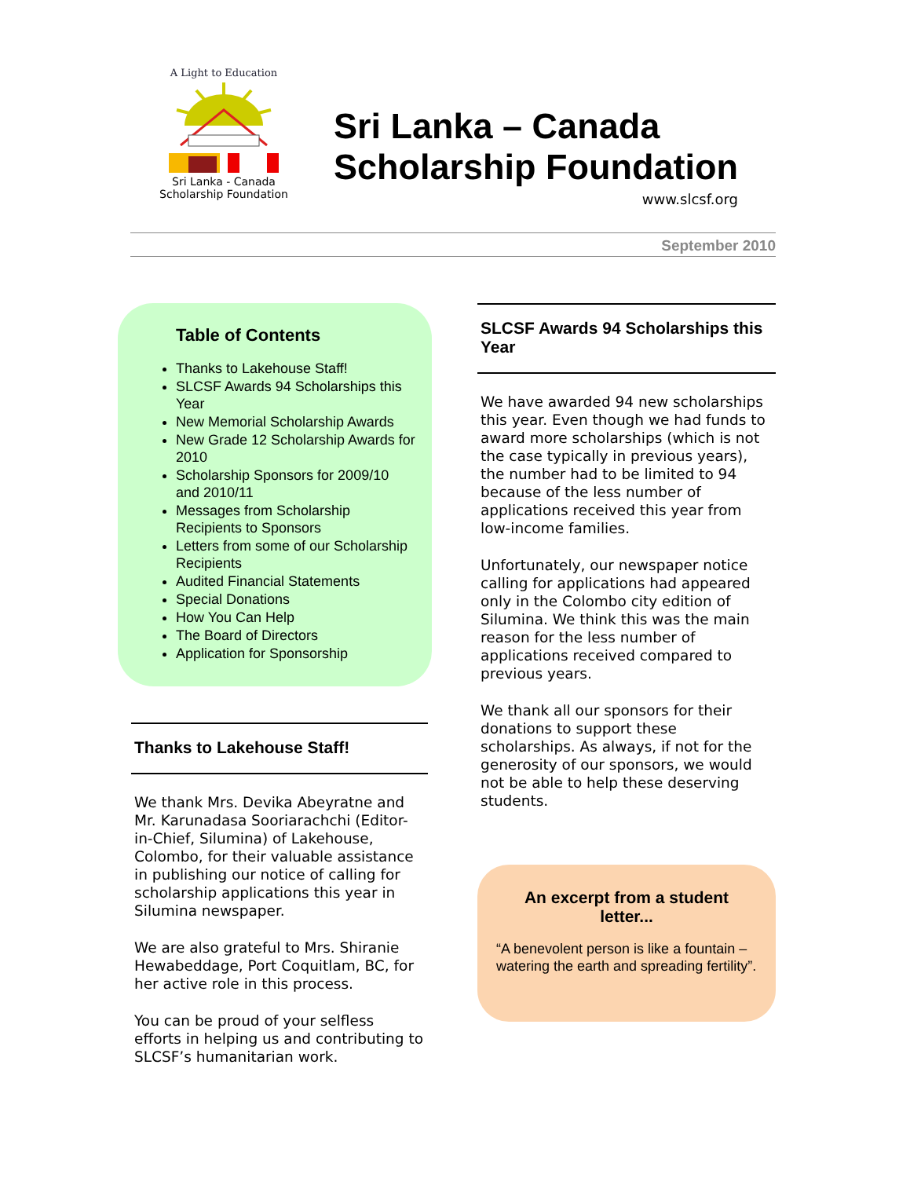A Light to Education
Sri Lanka - Canada
Scholarship Foundation
Sri Lanka – Canada
Scholarship Foundation
www.slcsf.org
September 2010
Table of Contents
Thanks to Lakehouse Staff!
SLCSF Awards 94 Scholarships this Year
New Memorial Scholarship Awards
New Grade 12 Scholarship Awards for 2010
Scholarship Sponsors for 2009/10 and 2010/11
Messages from Scholarship Recipients to Sponsors
Letters from some of our Scholarship Recipients
Audited Financial Statements
Special Donations
How You Can Help
The Board of Directors
Application for Sponsorship
Thanks to Lakehouse Staff!
We thank Mrs. Devika Abeyratne and Mr. Karunadasa Sooriarachchi (Editor-in-Chief, Silumina) of Lakehouse, Colombo, for their valuable assistance in publishing our notice of calling for scholarship applications this year in Silumina newspaper.
We are also grateful to Mrs. Shiranie Hewabeddage, Port Coquitlam, BC, for her active role in this process.
You can be proud of your selfless efforts in helping us and contributing to SLCSF’s humanitarian work.
SLCSF Awards 94 Scholarships this Year
We have awarded 94 new scholarships this year. Even though we had funds to award more scholarships (which is not the case typically in previous years), the number had to be limited to 94 because of the less number of applications received this year from low-income families.
Unfortunately, our newspaper notice calling for applications had appeared only in the Colombo city edition of Silumina. We think this was the main reason for the less number of applications received compared to previous years.
We thank all our sponsors for their donations to support these scholarships. As always, if not for the generosity of our sponsors, we would not be able to help these deserving students.
An excerpt from a student letter...
“A benevolent person is like a fountain – watering the earth and spreading fertility”.